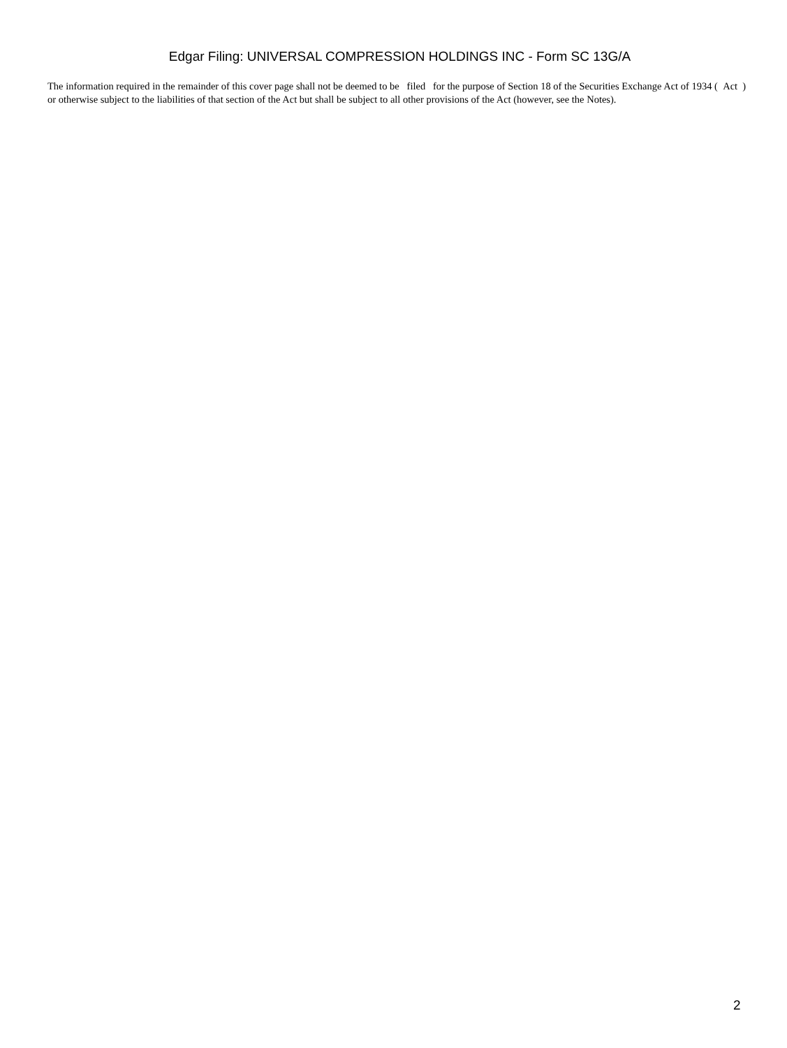Edgar Filing: UNIVERSAL COMPRESSION HOLDINGS INC - Form SC 13G/A
The information required in the remainder of this cover page shall not be deemed to be filed for the purpose of Section 18 of the Securities Exchange Act of 1934 ( Act ) or otherwise subject to the liabilities of that section of the Act but shall be subject to all other provisions of the Act (however, see the Notes).
2